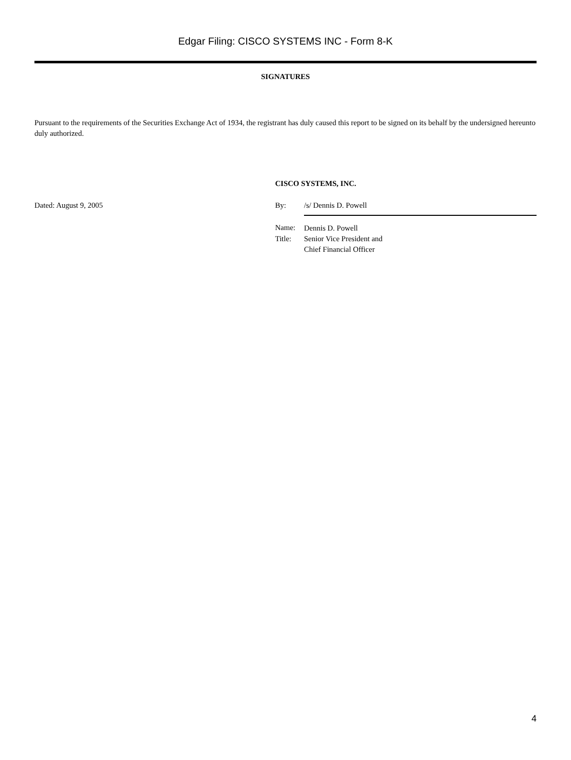Edgar Filing: CISCO SYSTEMS INC - Form 8-K
SIGNATURES
Pursuant to the requirements of the Securities Exchange Act of 1934, the registrant has duly caused this report to be signed on its behalf by the undersigned hereunto duly authorized.
CISCO SYSTEMS, INC.
| Dated: August 9, 2005 | By: | /s/ Dennis D. Powell |
| | Name: | Dennis D. Powell |
| | Title: | Senior Vice President and Chief Financial Officer |
4